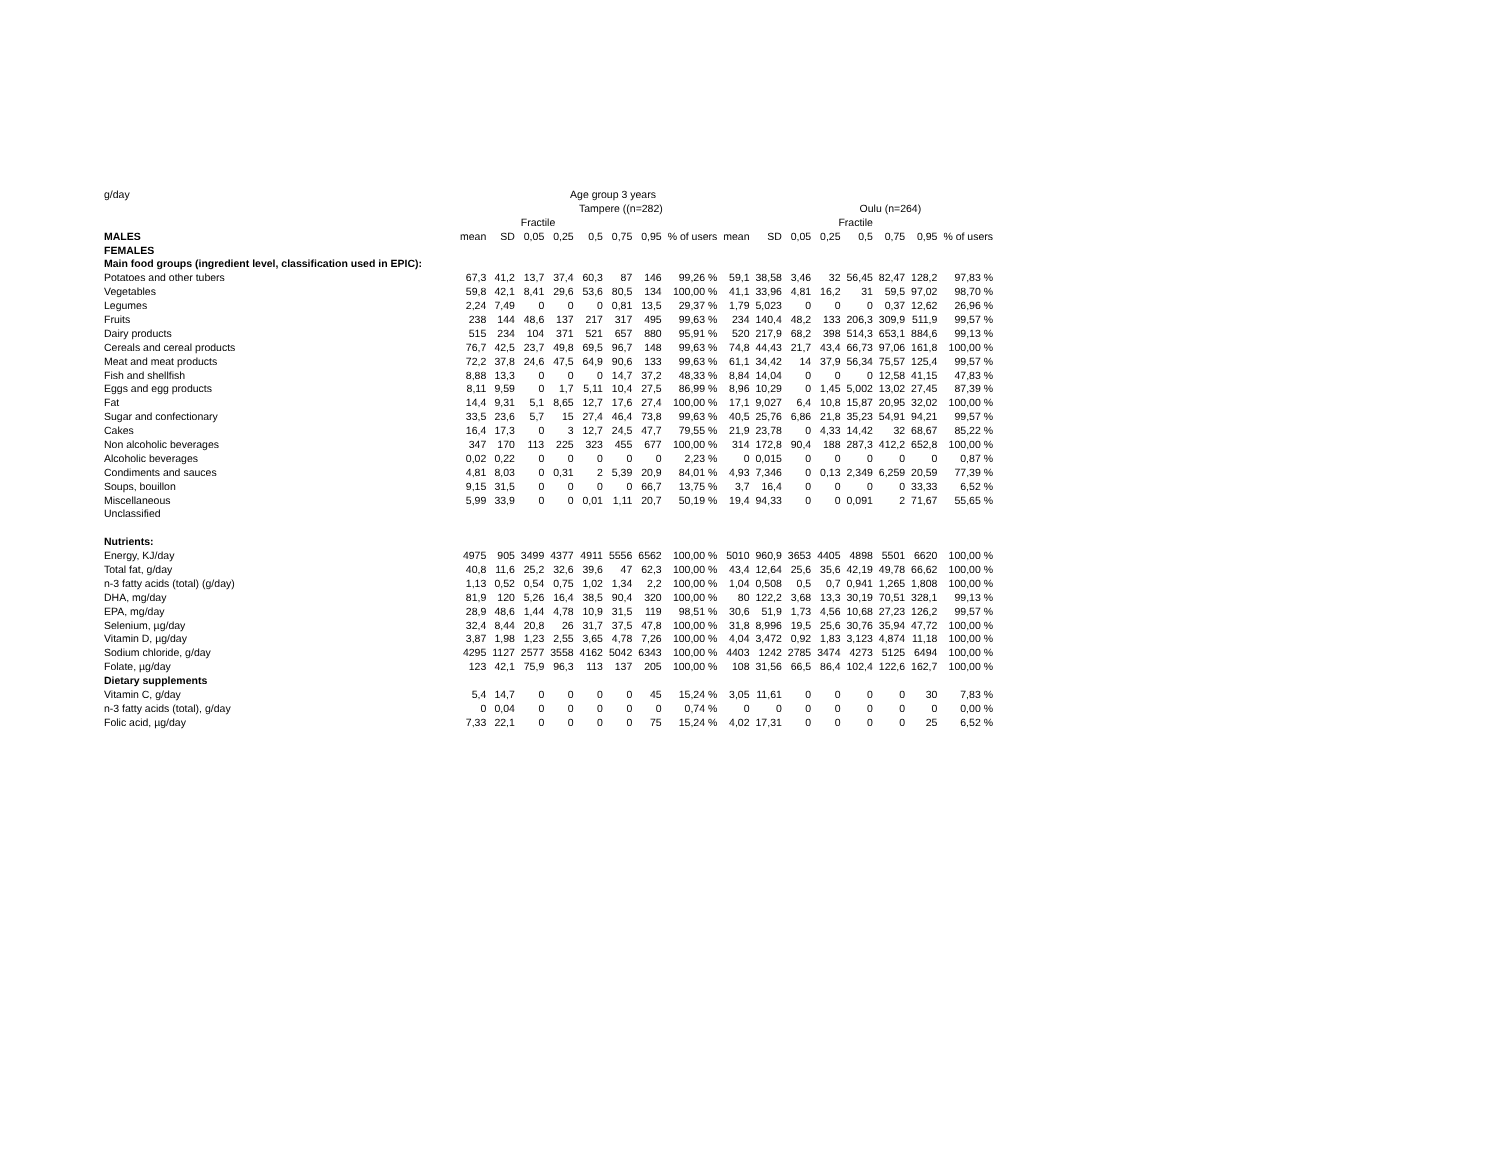| g/day | Age group 3 years | | | | | | | | | | | | | | | |
| | Tampere ((n=282) | | | | | | | | | | Oulu (n=264) | | | | | |
| | | | Fractile | | | | | | | | | Fractile | | | | |
| MALES | mean | SD | 0,05 | 0,25 | 0,5 | 0,75 | 0,95 | % of users | mean | SD | 0,05 | 0,25 | 0,5 | 0,75 | 0,95 | % of users |
| FEMALES | | | | | | | | | | | | | | | | |
| Main food groups (ingredient level, classification used in EPIC): | | | | | | | | | | | | | | | | |
| Potatoes and other tubers | 67,3 | 41,2 | 13,7 | 37,4 | 60,3 | 87 | 146 | 99,26 % | 59,1 | 38,58 | 3,46 | 32 | 56,45 | 82,47 | 128,2 | 97,83 % |
| Vegetables | 59,8 | 42,1 | 8,41 | 29,6 | 53,6 | 80,5 | 134 | 100,00 % | 41,1 | 33,96 | 4,81 | 16,2 | 31 | 59,5 | 97,02 | 98,70 % |
| Legumes | 2,24 | 7,49 | 0 | 0 | 0 | 0,81 | 13,5 | 29,37 % | 1,79 | 5,023 | 0 | 0 | 0 | 0,37 | 12,62 | 26,96 % |
| Fruits | 238 | 144 | 48,6 | 137 | 217 | 317 | 495 | 99,63 % | 234 | 140,4 | 48,2 | 133 | 206,3 | 309,9 | 511,9 | 99,57 % |
| Dairy products | 515 | 234 | 104 | 371 | 521 | 657 | 880 | 95,91 % | 520 | 217,9 | 68,2 | 398 | 514,3 | 653,1 | 884,6 | 99,13 % |
| Cereals and cereal products | 76,7 | 42,5 | 23,7 | 49,8 | 69,5 | 96,7 | 148 | 99,63 % | 74,8 | 44,43 | 21,7 | 43,4 | 66,73 | 97,06 | 161,8 | 100,00 % |
| Meat and meat products | 72,2 | 37,8 | 24,6 | 47,5 | 64,9 | 90,6 | 133 | 99,63 % | 61,1 | 34,42 | 14 | 37,9 | 56,34 | 75,57 | 125,4 | 99,57 % |
| Fish and shellfish | 8,88 | 13,3 | 0 | 0 | 0 | 14,7 | 37,2 | 48,33 % | 8,84 | 14,04 | 0 | 0 | 0 | 12,58 | 41,15 | 47,83 % |
| Eggs and egg products | 8,11 | 9,59 | 0 | 1,7 | 5,11 | 10,4 | 27,5 | 86,99 % | 8,96 | 10,29 | 0 | 1,45 | 5,002 | 13,02 | 27,45 | 87,39 % |
| Fat | 14,4 | 9,31 | 5,1 | 8,65 | 12,7 | 17,6 | 27,4 | 100,00 % | 17,1 | 9,027 | 6,4 | 10,8 | 15,87 | 20,95 | 32,02 | 100,00 % |
| Sugar and confectionary | 33,5 | 23,6 | 5,7 | 15 | 27,4 | 46,4 | 73,8 | 99,63 % | 40,5 | 25,76 | 6,86 | 21,8 | 35,23 | 54,91 | 94,21 | 99,57 % |
| Cakes | 16,4 | 17,3 | 0 | 3 | 12,7 | 24,5 | 47,7 | 79,55 % | 21,9 | 23,78 | 0 | 4,33 | 14,42 | 32 | 68,67 | 85,22 % |
| Non alcoholic beverages | 347 | 170 | 113 | 225 | 323 | 455 | 677 | 100,00 % | 314 | 172,8 | 90,4 | 188 | 287,3 | 412,2 | 652,8 | 100,00 % |
| Alcoholic beverages | 0,02 | 0,22 | 0 | 0 | 0 | 0 | 0 | 2,23 % | 0 | 0,015 | 0 | 0 | 0 | 0 | 0 | 0,87 % |
| Condiments and sauces | 4,81 | 8,03 | 0 | 0,31 | 2 | 5,39 | 20,9 | 84,01 % | 4,93 | 7,346 | 0 | 0,13 | 2,349 | 6,259 | 20,59 | 77,39 % |
| Soups, bouillon | 9,15 | 31,5 | 0 | 0 | 0 | 0 | 66,7 | 13,75 % | 3,7 | 16,4 | 0 | 0 | 0 | 0 | 33,33 | 6,52 % |
| Miscellaneous | 5,99 | 33,9 | 0 | 0 | 0,01 | 1,11 | 20,7 | 50,19 % | 19,4 | 94,33 | 0 | 0 | 0,091 | 2 | 71,67 | 55,65 % |
| Unclassified | | | | | | | | | | | | | | | | |
| Nutrients: | | | | | | | | | | | | | | | | |
| Energy, KJ/day | 4975 | 905 | 3499 | 4377 | 4911 | 5556 | 6562 | 100,00 % | 5010 | 960,9 | 3653 | 4405 | 4898 | 5501 | 6620 | 100,00 % |
| Total fat, g/day | 40,8 | 11,6 | 25,2 | 32,6 | 39,6 | 47 | 62,3 | 100,00 % | 43,4 | 12,64 | 25,6 | 35,6 | 42,19 | 49,78 | 66,62 | 100,00 % |
| n-3 fatty acids (total) (g/day) | 1,13 | 0,52 | 0,54 | 0,75 | 1,02 | 1,34 | 2,2 | 100,00 % | 1,04 | 0,508 | 0,5 | 0,7 | 0,941 | 1,265 | 1,808 | 100,00 % |
| DHA, mg/day | 81,9 | 120 | 5,26 | 16,4 | 38,5 | 90,4 | 320 | 100,00 % | 80 | 122,2 | 3,68 | 13,3 | 30,19 | 70,51 | 328,1 | 99,13 % |
| EPA, mg/day | 28,9 | 48,6 | 1,44 | 4,78 | 10,9 | 31,5 | 119 | 98,51 % | 30,6 | 51,9 | 1,73 | 4,56 | 10,68 | 27,23 | 126,2 | 99,57 % |
| Selenium, µg/day | 32,4 | 8,44 | 20,8 | 26 | 31,7 | 37,5 | 47,8 | 100,00 % | 31,8 | 8,996 | 19,5 | 25,6 | 30,76 | 35,94 | 47,72 | 100,00 % |
| Vitamin D, µg/day | 3,87 | 1,98 | 1,23 | 2,55 | 3,65 | 4,78 | 7,26 | 100,00 % | 4,04 | 3,472 | 0,92 | 1,83 | 3,123 | 4,874 | 11,18 | 100,00 % |
| Sodium chloride, g/day | 4295 | 1127 | 2577 | 3558 | 4162 | 5042 | 6343 | 100,00 % | 4403 | 1242 | 2785 | 3474 | 4273 | 5125 | 6494 | 100,00 % |
| Folate, µg/day | 123 | 42,1 | 75,9 | 96,3 | 113 | 137 | 205 | 100,00 % | 108 | 31,56 | 66,5 | 86,4 | 102,4 | 122,6 | 162,7 | 100,00 % |
| Dietary supplements | | | | | | | | | | | | | | | | |
| Vitamin C, g/day | 5,4 | 14,7 | 0 | 0 | 0 | 0 | 45 | 15,24 % | 3,05 | 11,61 | 0 | 0 | 0 | 0 | 30 | 7,83 % |
| n-3 fatty acids (total), g/day | 0 | 0,04 | 0 | 0 | 0 | 0 | 0 | 0,74 % | 0 | 0 | 0 | 0 | 0 | 0 | 0 | 0,00 % |
| Folic acid, µg/day | 7,33 | 22,1 | 0 | 0 | 0 | 0 | 75 | 15,24 % | 4,02 | 17,31 | 0 | 0 | 0 | 0 | 25 | 6,52 % |